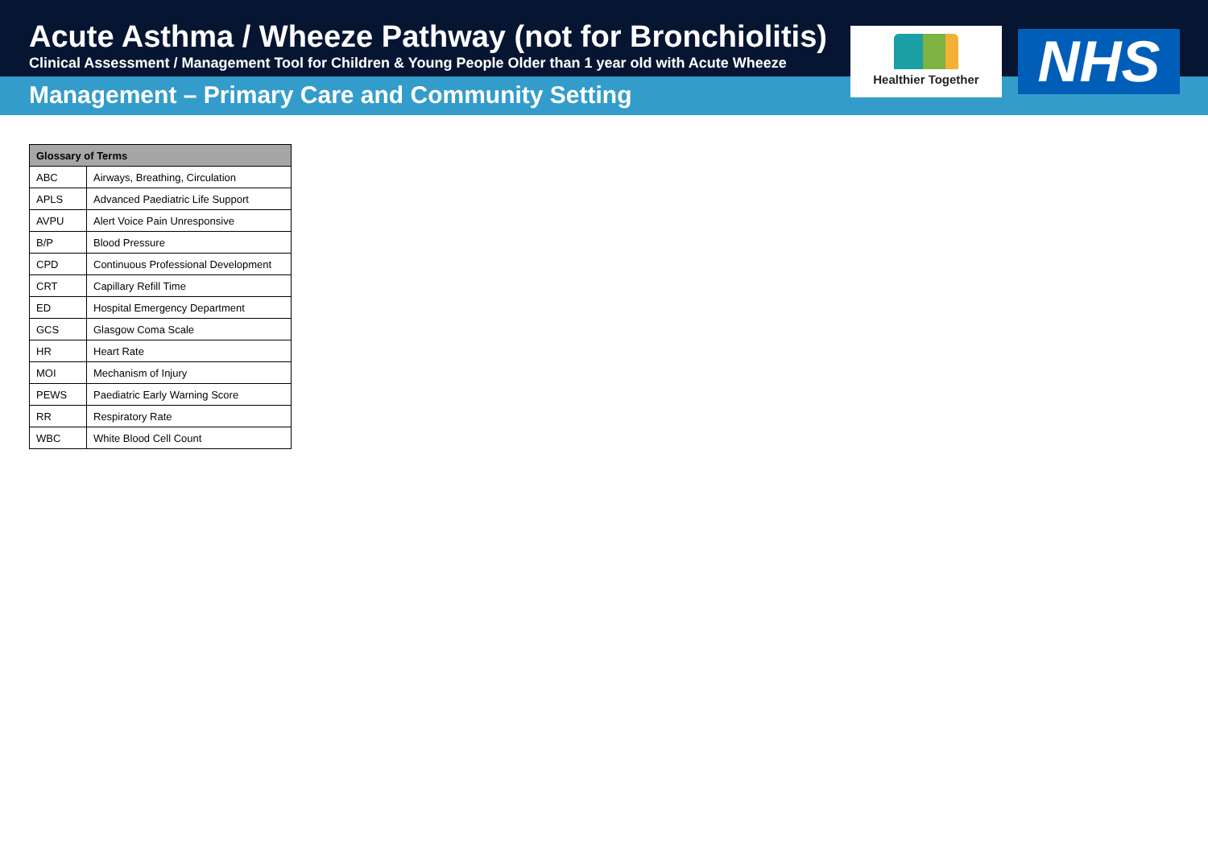Acute Asthma / Wheeze Pathway (not for Bronchiolitis)
Clinical Assessment / Management Tool for Children & Young People Older than 1 year old with Acute Wheeze
Management – Primary Care and Community Setting
Healthier Together NHS
| Glossary of Terms | |
| --- | --- |
| ABC | Airways, Breathing, Circulation |
| APLS | Advanced Paediatric Life Support |
| AVPU | Alert Voice Pain Unresponsive |
| B/P | Blood Pressure |
| CPD | Continuous Professional Development |
| CRT | Capillary Refill Time |
| ED | Hospital Emergency Department |
| GCS | Glasgow Coma Scale |
| HR | Heart Rate |
| MOI | Mechanism of Injury |
| PEWS | Paediatric Early Warning Score |
| RR | Respiratory Rate |
| WBC | White Blood Cell Count |